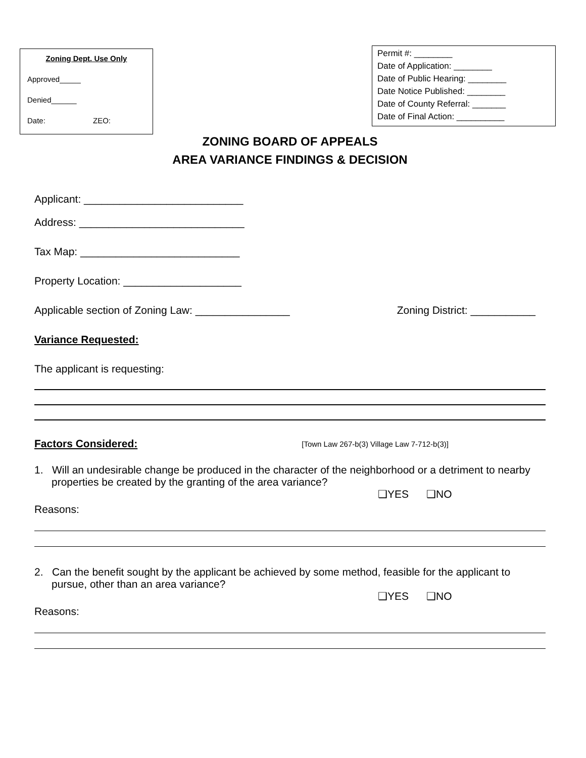Zoning Dept. Use Only
Approved_____
Denied______
Date: ZEO:
Permit #: ________
Date of Application: ________
Date of Public Hearing: ________
Date Notice Published: ________
Date of County Referral: _______
Date of Final Action: __________
ZONING BOARD OF APPEALS
AREA VARIANCE FINDINGS & DECISION
Applicant: ___________________________
Address: ____________________________
Tax Map: ___________________________
Property Location: ____________________
Applicable section of Zoning Law: ________________ Zoning District: ___________
Variance Requested:
The applicant is requesting:
Factors Considered: [Town Law 267-b(3) Village Law 7-712-b(3)]
1. Will an undesirable change be produced in the character of the neighborhood or a detriment to nearby properties be created by the granting of the area variance?
❑YES ❑NO
Reasons:
2. Can the benefit sought by the applicant be achieved by some method, feasible for the applicant to pursue, other than an area variance?
❑YES ❑NO
Reasons: